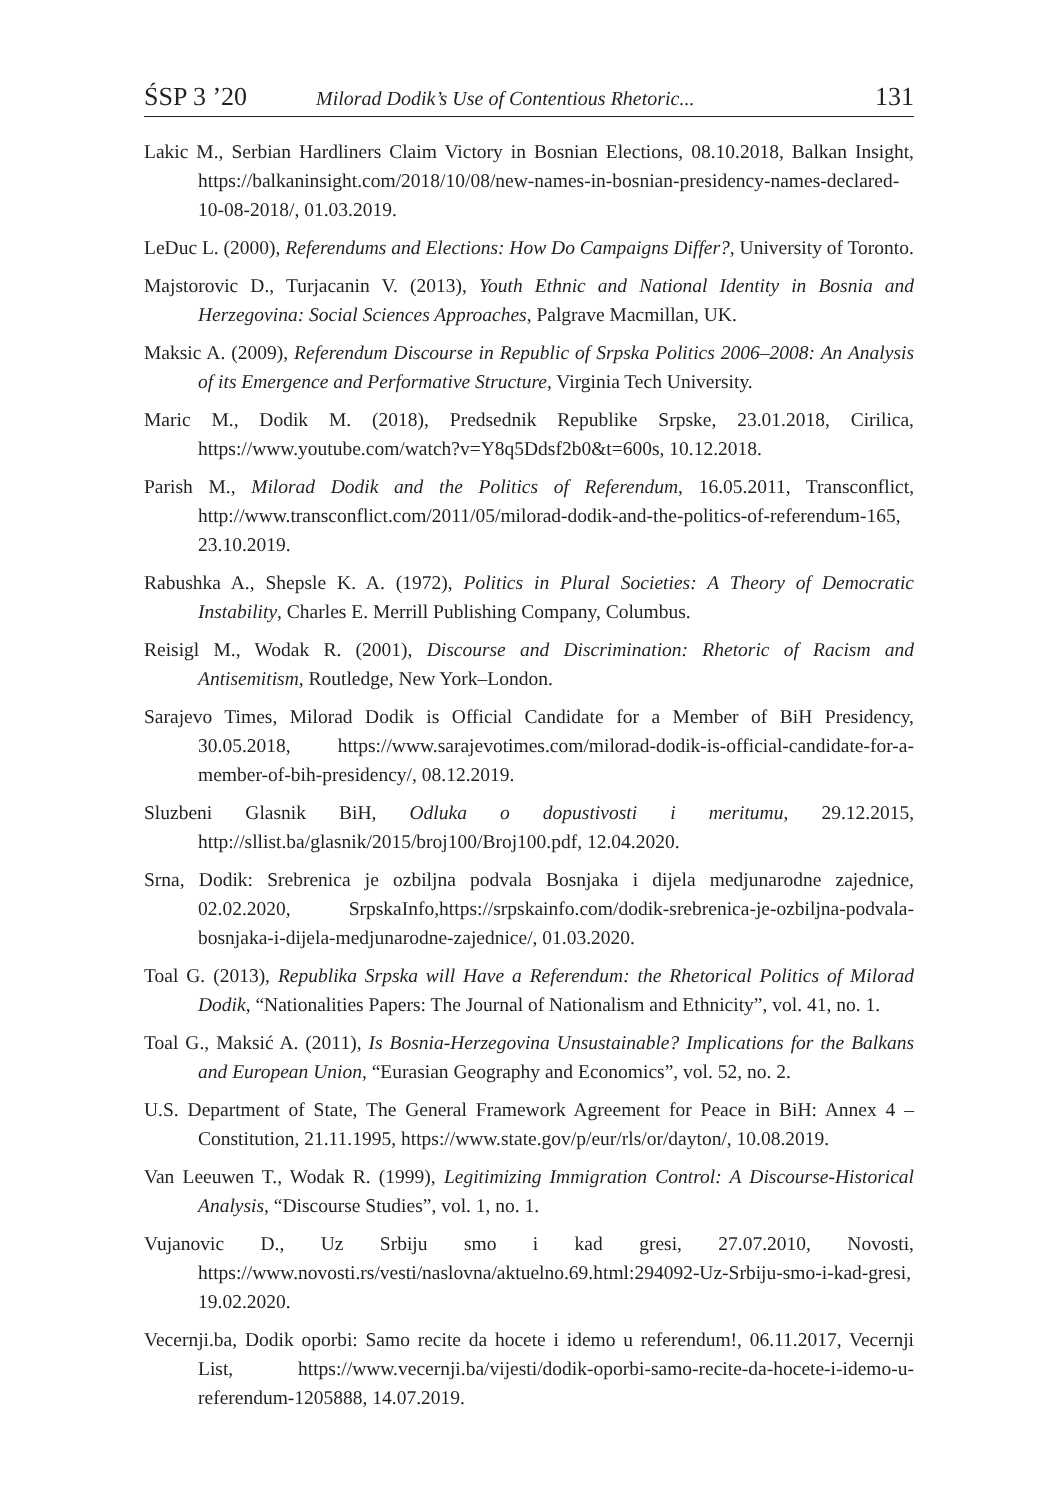ŚSP 3 ’20 Milorad Dodik’s Use of Contentious Rhetoric... 131
Lakic M., Serbian Hardliners Claim Victory in Bosnian Elections, 08.10.2018, Balkan Insight, https://balkaninsight.com/2018/10/08/new-names-in-bosnian-presidency-names-declared-10-08-2018/, 01.03.2019.
LeDuc L. (2000), Referendums and Elections: How Do Campaigns Differ?, University of Toronto.
Majstorovic D., Turjacanin V. (2013), Youth Ethnic and National Identity in Bosnia and Herzegovina: Social Sciences Approaches, Palgrave Macmillan, UK.
Maksic A. (2009), Referendum Discourse in Republic of Srpska Politics 2006–2008: An Analysis of its Emergence and Performative Structure, Virginia Tech University.
Maric M., Dodik M. (2018), Predsednik Republike Srpske, 23.01.2018, Cirilica, https://www.youtube.com/watch?v=Y8q5Ddsf2b0&t=600s, 10.12.2018.
Parish M., Milorad Dodik and the Politics of Referendum, 16.05.2011, Transconflict, http://www.transconflict.com/2011/05/milorad-dodik-and-the-politics-of-referendum-165, 23.10.2019.
Rabushka A., Shepsle K. A. (1972), Politics in Plural Societies: A Theory of Democratic Instability, Charles E. Merrill Publishing Company, Columbus.
Reisigl M., Wodak R. (2001), Discourse and Discrimination: Rhetoric of Racism and Antisemitism, Routledge, New York–London.
Sarajevo Times, Milorad Dodik is Official Candidate for a Member of BiH Presidency, 30.05.2018, https://www.sarajevotimes.com/milorad-dodik-is-official-candidate-for-a-member-of-bih-presidency/, 08.12.2019.
Sluzbeni Glasnik BiH, Odluka o dopustivosti i meritumu, 29.12.2015, http://sllist.ba/glasnik/2015/broj100/Broj100.pdf, 12.04.2020.
Srna, Dodik: Srebrenica je ozbiljna podvala Bosnjaka i dijela medjunarodne zajednice, 02.02.2020, SrpskaInfo,https://srpskainfo.com/dodik-srebrenica-je-ozbiljna-podvala-bosnjaka-i-dijela-medjunarodne-zajednice/, 01.03.2020.
Toal G. (2013), Republika Srpska will Have a Referendum: the Rhetorical Politics of Milorad Dodik, “Nationalities Papers: The Journal of Nationalism and Ethnicity”, vol. 41, no. 1.
Toal G., Maksić A. (2011), Is Bosnia-Herzegovina Unsustainable? Implications for the Balkans and European Union, “Eurasian Geography and Economics”, vol. 52, no. 2.
U.S. Department of State, The General Framework Agreement for Peace in BiH: Annex 4 – Constitution, 21.11.1995, https://www.state.gov/p/eur/rls/or/dayton/, 10.08.2019.
Van Leeuwen T., Wodak R. (1999), Legitimizing Immigration Control: A Discourse-Historical Analysis, “Discourse Studies”, vol. 1, no. 1.
Vujanovic D., Uz Srbiju smo i kad gresi, 27.07.2010, Novosti, https://www.novosti.rs/vesti/naslovna/aktuelno.69.html:294092-Uz-Srbiju-smo-i-kad-gresi, 19.02.2020.
Vecernji.ba, Dodik oporbi: Samo recite da hocete i idemo u referendum!, 06.11.2017, Vecernji List, https://www.vecernji.ba/vijesti/dodik-oporbi-samo-recite-da-hocete-i-idemo-u-referendum-1205888, 14.07.2019.